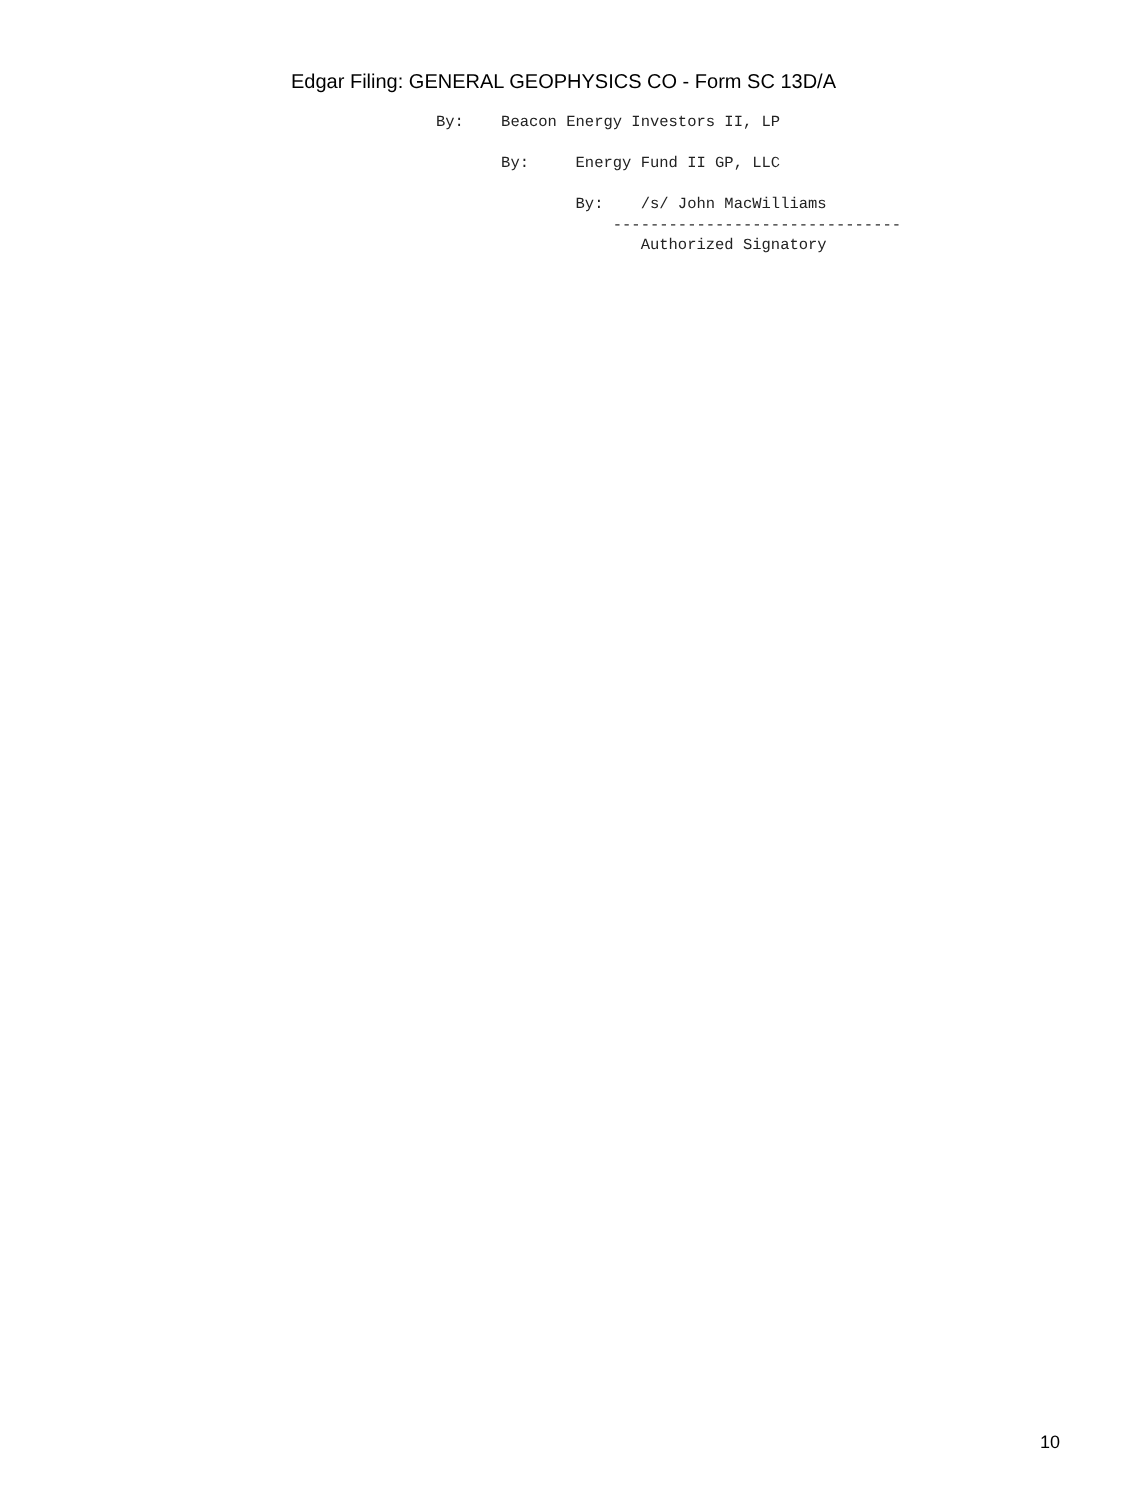Edgar Filing: GENERAL GEOPHYSICS CO - Form SC 13D/A
By:    Beacon Energy Investors II, LP

       By:     Energy Fund II GP, LLC

               By:    /s/ John MacWilliams
                   -------------------------------
                      Authorized Signatory
10